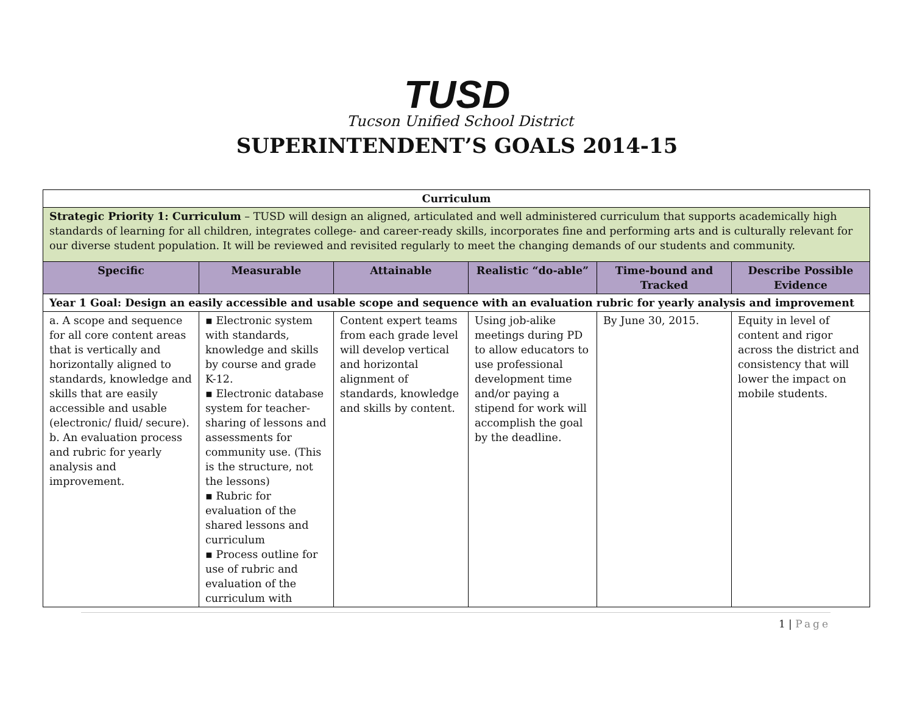TUSD
Tucson Unified School District
SUPERINTENDENT’S GOALS 2014-15
| Curriculum | | | | | |
| Strategic Priority 1: Curriculum – TUSD will design an aligned, articulated and well administered curriculum that supports academically high standards of learning for all children, integrates college- and career-ready skills, incorporates fine and performing arts and is culturally relevant for our diverse student population. It will be reviewed and revisited regularly to meet the changing demands of our students and community. | | | | | |
| Specific | Measurable | Attainable | Realistic “do-able” | Time-bound and Tracked | Describe Possible Evidence |
| Year 1 Goal: Design an easily accessible and usable scope and sequence with an evaluation rubric for yearly analysis and improvement | | | | | |
| a. A scope and sequence for all core content areas that is vertically and horizontally aligned to standards, knowledge and skills that are easily accessible and usable (electronic/ fluid/ secure). b. An evaluation process and rubric for yearly analysis and improvement. | ▪ Electronic system with standards, knowledge and skills by course and grade K-12. ▪ Electronic database system for teacher-sharing of lessons and assessments for community use. (This is the structure, not the lessons) ▪ Rubric for evaluation of the shared lessons and curriculum ▪ Process outline for use of rubric and evaluation of the curriculum with | Content expert teams from each grade level will develop vertical and horizontal alignment of standards, knowledge and skills by content. | Using job-alike meetings during PD to allow educators to use professional development time and/or paying a stipend for work will accomplish the goal by the deadline. | By June 30, 2015. | Equity in level of content and rigor across the district and consistency that will lower the impact on mobile students. |
1 | Page